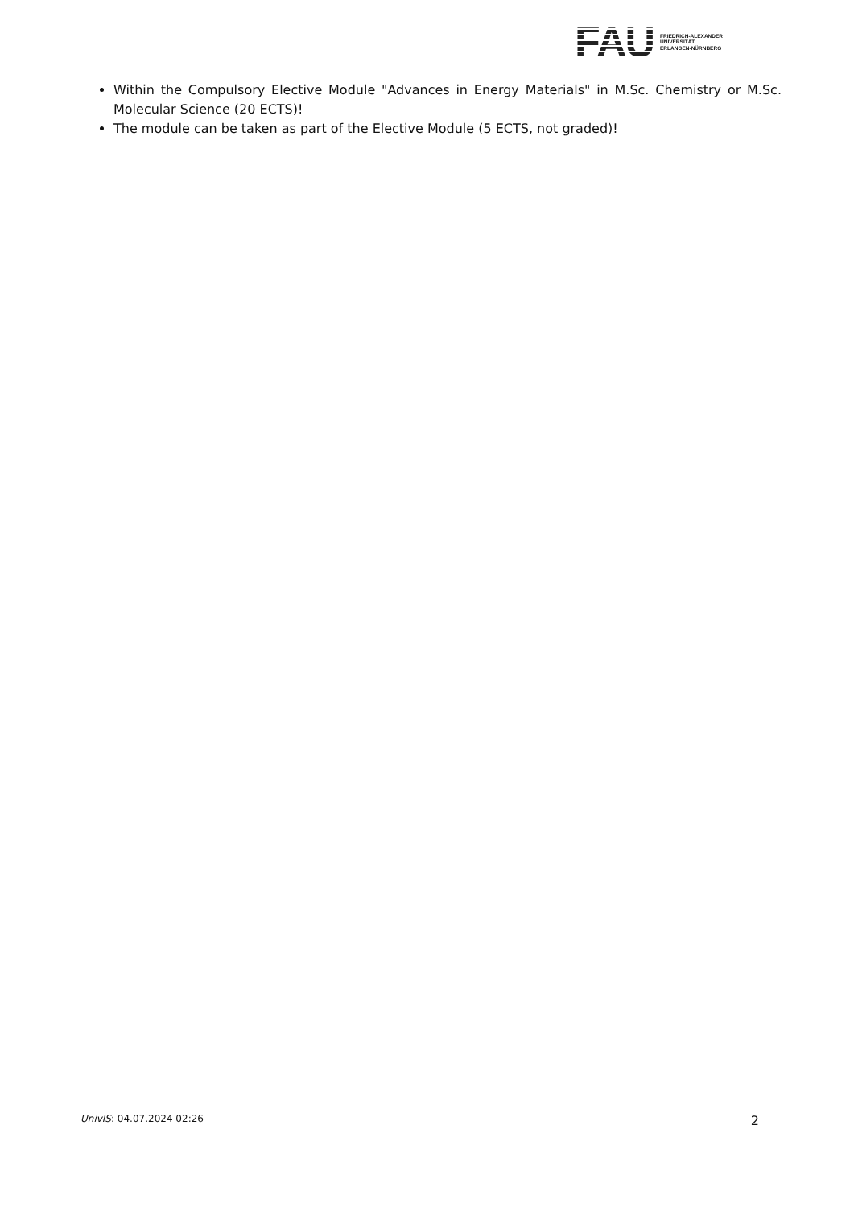FAU
FRIEDRICH-ALEXANDER
UNIVERSITÄT
ERLANGEN-NÜRNBERG
Within the Compulsory Elective Module "Advances in Energy Materials" in M.Sc. Chemistry or M.Sc. Molecular Science (20 ECTS)!
The module can be taken as part of the Elective Module (5 ECTS, not graded)!
UnivIS: 04.07.2024 02:26 2